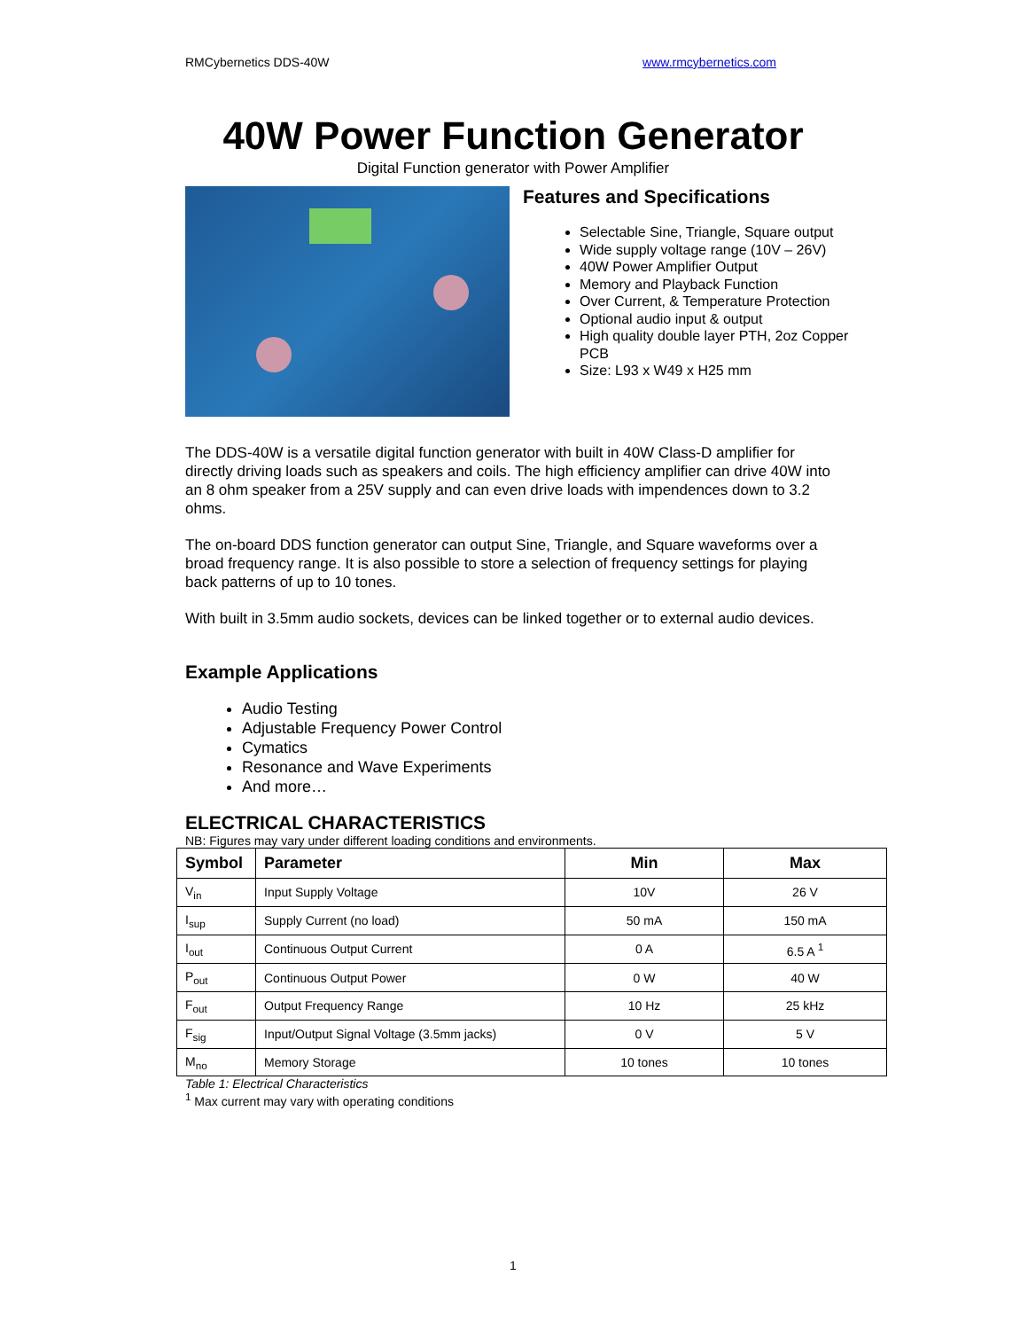RMCybernetics DDS-40W www.rmcybernetics.com
40W Power Function Generator
Digital Function generator with Power Amplifier
Features and Specifications
Selectable Sine, Triangle, Square output
Wide supply voltage range (10V – 26V)
40W Power Amplifier Output
Memory and Playback Function
Over Current, & Temperature Protection
Optional audio input & output
High quality double layer PTH, 2oz Copper PCB
Size: L93 x W49 x H25 mm
The DDS-40W is a versatile digital function generator with built in 40W Class-D amplifier for directly driving loads such as speakers and coils. The high efficiency amplifier can drive 40W into an 8 ohm speaker from a 25V supply and can even drive loads with impendences down to 3.2 ohms.
The on-board DDS function generator can output Sine, Triangle, and Square waveforms over a broad frequency range. It is also possible to store a selection of frequency settings for playing back patterns of up to 10 tones.
With built in 3.5mm audio sockets, devices can be linked together or to external audio devices.
Example Applications
Audio Testing
Adjustable Frequency Power Control
Cymatics
Resonance and Wave Experiments
And more…
ELECTRICAL CHARACTERISTICS
NB: Figures may vary under different loading conditions and environments.
| Symbol | Parameter | Min | Max |
| --- | --- | --- | --- |
| V<sub>in</sub> | Input Supply Voltage | 10V | 26 V |
| I<sub>sup</sub> | Supply Current (no load) | 50 mA | 150 mA |
| I<sub>out</sub> | Continuous Output Current | 0 A | 6.5 A <sup>1</sup> |
| P<sub>out</sub> | Continuous Output Power | 0 W | 40 W |
| F<sub>out</sub> | Output Frequency Range | 10 Hz | 25 kHz |
| F<sub>sig</sub> | Input/Output Signal Voltage (3.5mm jacks) | 0 V | 5 V |
| M<sub>no</sub> | Memory Storage | 10 tones | 10 tones |
Table 1: Electrical Characteristics
<sup>1</sup> Max current may vary with operating conditions
1